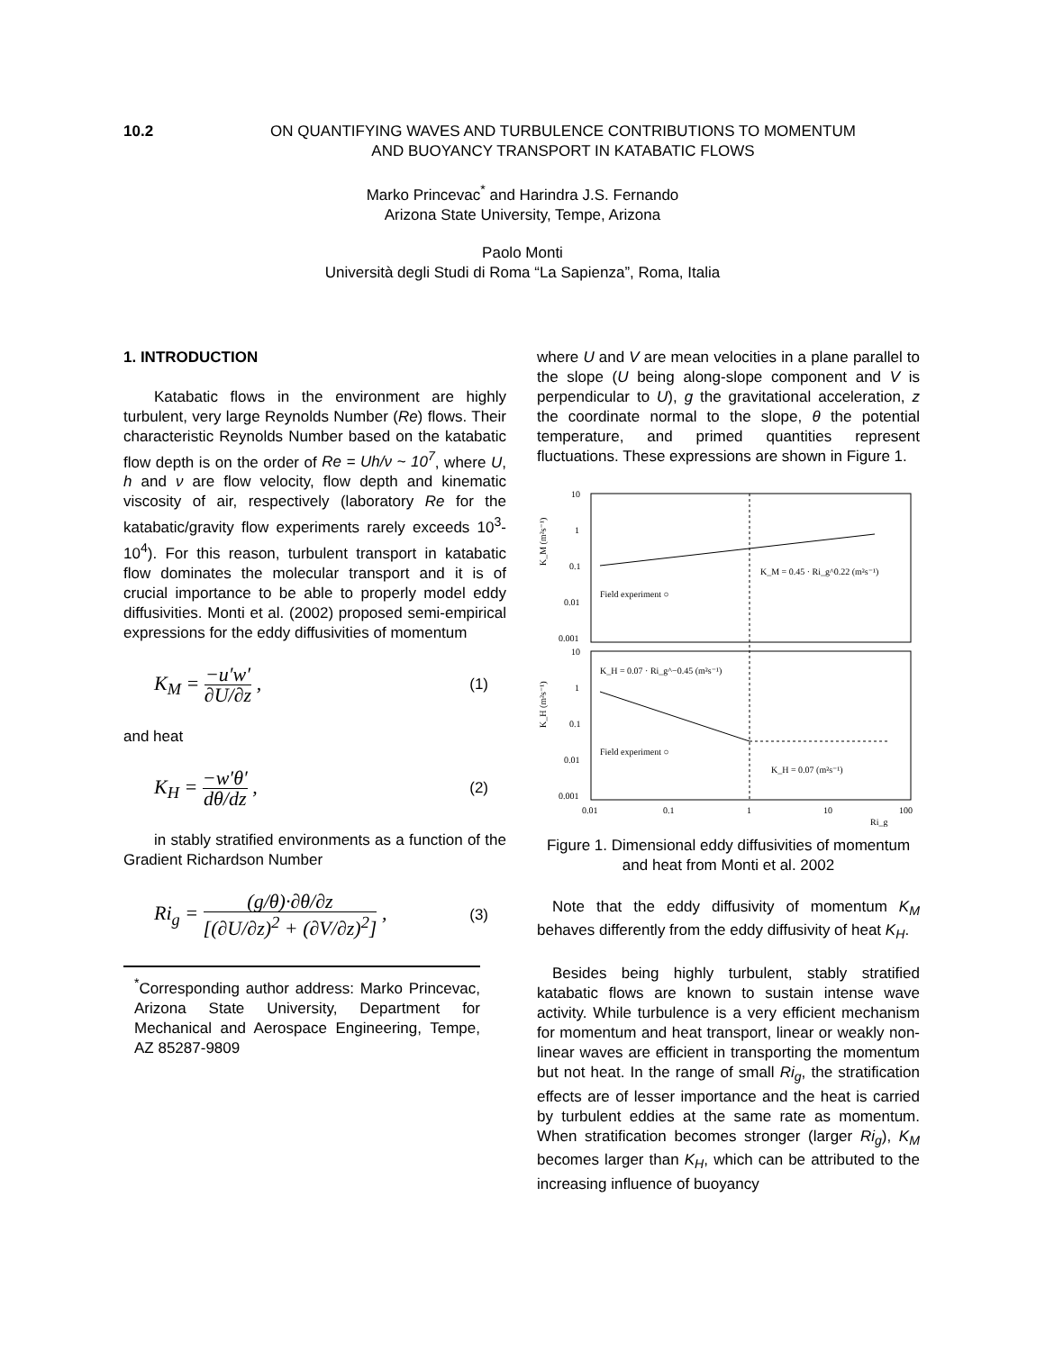10.2 ON QUANTIFYING WAVES AND TURBULENCE CONTRIBUTIONS TO MOMENTUM
AND BUOYANCY TRANSPORT IN KATABATIC FLOWS
Marko Princevac<sup>*</sup> and Harindra J.S. Fernando
Arizona State University, Tempe, Arizona
Paolo Monti
Università degli Studi di Roma “La Sapienza”, Roma, Italia
1. INTRODUCTION
Katabatic flows in the environment are highly turbulent, very large Reynolds Number (Re) flows. Their characteristic Reynolds Number based on the katabatic flow depth is on the order of Re = Uh/ν ~ 10<sup>7</sup>, where U, h and ν are flow velocity, flow depth and kinematic viscosity of air, respectively (laboratory Re for the katabatic/gravity flow experiments rarely exceeds 10<sup>3</sup>-10<sup>4</sup>). For this reason, turbulent transport in katabatic flow dominates the molecular transport and it is of crucial importance to be able to properly model eddy diffusivities. Monti et al. (2002) proposed semi-empirical expressions for the eddy diffusivities of momentum
K<sub>M</sub> = −u′w′ ∂U/∂z , (1)
and heat
K<sub>H</sub> = −w′θ′ dθ/dz , (2)
in stably stratified environments as a function of the Gradient Richardson Number
Ri<sub>g</sub> = (g/θ)·∂θ/∂z [(∂U/∂z)<sup>2</sup> + (∂V/∂z)<sup>2</sup>] , (3)
<sup>*</sup> Corresponding author address: Marko Princevac, Arizona State University, Department for Mechanical and Aerospace Engineering, Tempe, AZ 85287-9809
where U and V are mean velocities in a plane parallel to the slope (U being along-slope component and V is perpendicular to U), g the gravitational acceleration, z the coordinate normal to the slope, θ the potential temperature, and primed quantities represent fluctuations. These expressions are shown in Figure 1.
10
1
0.1
0.01
0.001
10
1
0.1
0.01
0.001
K_M (m²s⁻¹)
K_H (m²s⁻¹)
Field experiment ○
K_M = 0.45 · Ri_g^0.22 (m²s⁻¹)
K_H = 0.07 · Ri_g^−0.45 (m²s⁻¹)
Field experiment ○
K_H = 0.07 (m²s⁻¹)
0.01
0.1
1
10
100
Ri_g
Figure 1. Dimensional eddy diffusivities of momentum and heat from Monti et al. 2002
Note that the eddy diffusivity of momentum K<sub>M</sub> behaves differently from the eddy diffusivity of heat K<sub>H</sub>.
Besides being highly turbulent, stably stratified katabatic flows are known to sustain intense wave activity. While turbulence is a very efficient mechanism for momentum and heat transport, linear or weakly non-linear waves are efficient in transporting the momentum but not heat. In the range of small Ri<sub>g</sub>, the stratification effects are of lesser importance and the heat is carried by turbulent eddies at the same rate as momentum. When stratification becomes stronger (larger Ri<sub>g</sub>), K<sub>M</sub> becomes larger than K<sub>H</sub>, which can be attributed to the increasing influence of buoyancy